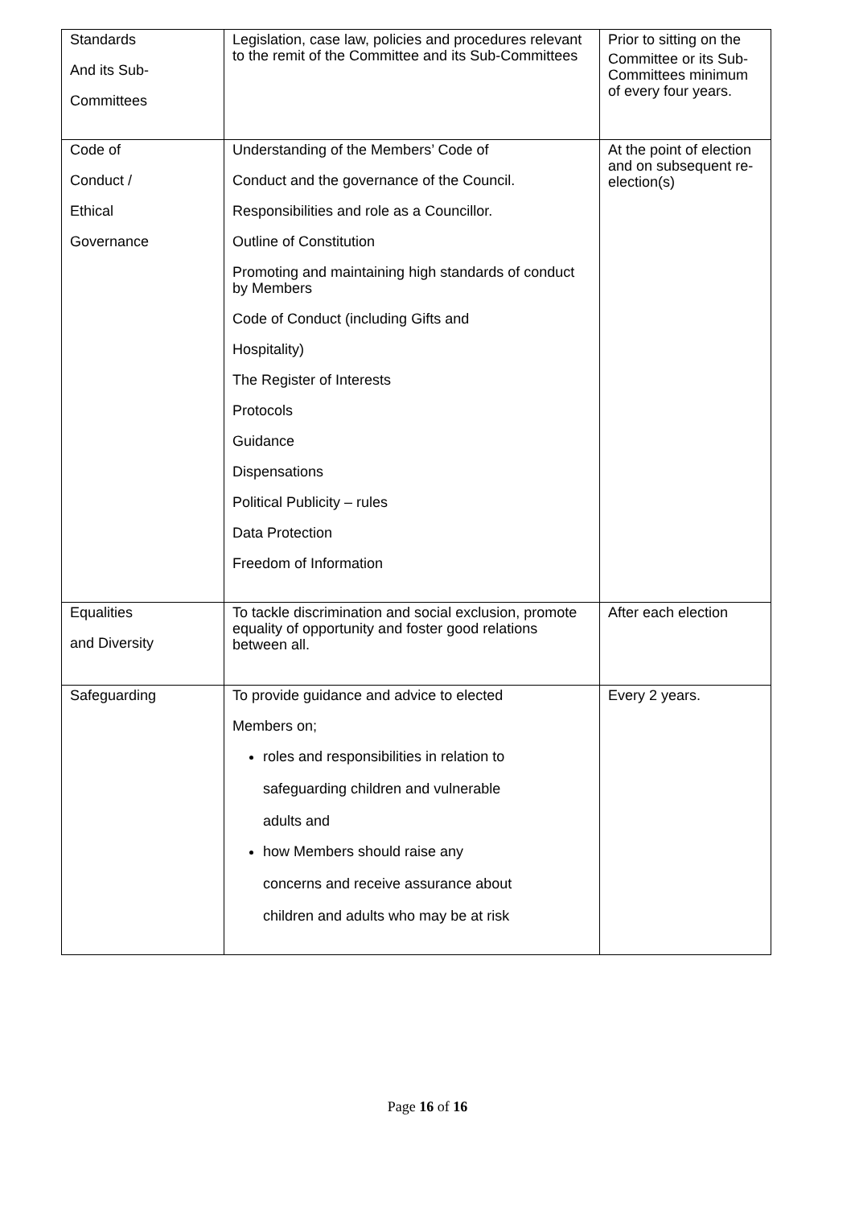| Standards And its Sub- Committees | Legislation, case law, policies and procedures relevant to the remit of the Committee and its Sub-Committees | Prior to sitting on the Committee or its Sub-Committees minimum of every four years. |
| Code of Conduct / Ethical Governance | Understanding of the Members’ Code of Conduct and the governance of the Council. Responsibilities and role as a Councillor. Outline of Constitution Promoting and maintaining high standards of conduct by Members Code of Conduct (including Gifts and Hospitality) The Register of Interests Protocols Guidance Dispensations Political Publicity – rules Data Protection Freedom of Information | At the point of election and on subsequent re-election(s) |
| Equalities and Diversity | To tackle discrimination and social exclusion, promote equality of opportunity and foster good relations between all. | After each election |
| Safeguarding | To provide guidance and advice to elected Members on; roles and responsibilities in relation to safeguarding children and vulnerable adults and how Members should raise any concerns and receive assurance about children and adults who may be at risk | Every 2 years. |
Page 16 of 16